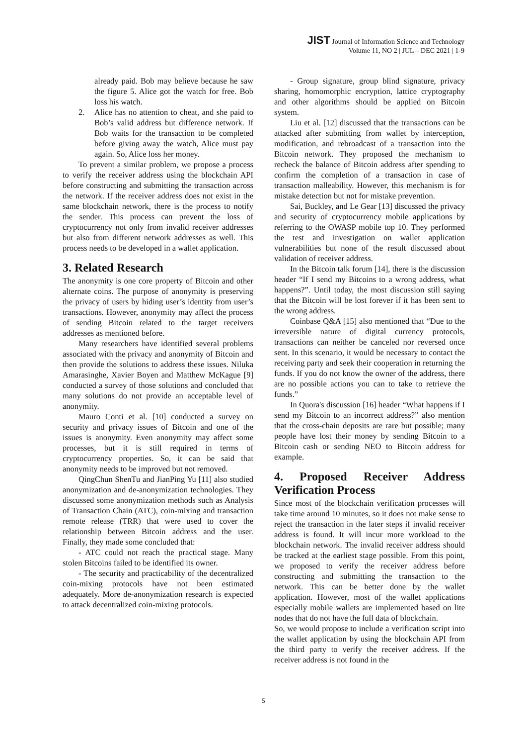JIST Journal of Information Science and Technology
Volume 11, NO 2 | JUL – DEC 2021 | 1-9
already paid. Bob may believe because he saw the figure 5. Alice got the watch for free. Bob loss his watch.
2. Alice has no attention to cheat, and she paid to Bob’s valid address but difference network. If Bob waits for the transaction to be completed before giving away the watch, Alice must pay again. So, Alice loss her money.
To prevent a similar problem, we propose a process to verify the receiver address using the blockchain API before constructing and submitting the transaction across the network. If the receiver address does not exist in the same blockchain network, there is the process to notify the sender. This process can prevent the loss of cryptocurrency not only from invalid receiver addresses but also from different network addresses as well. This process needs to be developed in a wallet application.
3. Related Research
The anonymity is one core property of Bitcoin and other alternate coins. The purpose of anonymity is preserving the privacy of users by hiding user’s identity from user’s transactions. However, anonymity may affect the process of sending Bitcoin related to the target receivers addresses as mentioned before.
Many researchers have identified several problems associated with the privacy and anonymity of Bitcoin and then provide the solutions to address these issues. Niluka Amarasinghe, Xavier Boyen and Matthew McKague [9] conducted a survey of those solutions and concluded that many solutions do not provide an acceptable level of anonymity.
Mauro Conti et al. [10] conducted a survey on security and privacy issues of Bitcoin and one of the issues is anonymity. Even anonymity may affect some processes, but it is still required in terms of cryptocurrency properties. So, it can be said that anonymity needs to be improved but not removed.
QingChun ShenTu and JianPing Yu [11] also studied anonymization and de-anonymization technologies. They discussed some anonymization methods such as Analysis of Transaction Chain (ATC), coin-mixing and transaction remote release (TRR) that were used to cover the relationship between Bitcoin address and the user. Finally, they made some concluded that:
- ATC could not reach the practical stage. Many stolen Bitcoins failed to be identified its owner.
- The security and practicability of the decentralized coin-mixing protocols have not been estimated adequately. More de-anonymization research is expected to attack decentralized coin-mixing protocols.
- Group signature, group blind signature, privacy sharing, homomorphic encryption, lattice cryptography and other algorithms should be applied on Bitcoin system.
Liu et al. [12] discussed that the transactions can be attacked after submitting from wallet by interception, modification, and rebroadcast of a transaction into the Bitcoin network. They proposed the mechanism to recheck the balance of Bitcoin address after spending to confirm the completion of a transaction in case of transaction malleability. However, this mechanism is for mistake detection but not for mistake prevention.
Sai, Buckley, and Le Gear [13] discussed the privacy and security of cryptocurrency mobile applications by referring to the OWASP mobile top 10. They performed the test and investigation on wallet application vulnerabilities but none of the result discussed about validation of receiver address.
In the Bitcoin talk forum [14], there is the discussion header “If I send my Bitcoins to a wrong address, what happens?”. Until today, the most discussion still saying that the Bitcoin will be lost forever if it has been sent to the wrong address.
Coinbase Q&A [15] also mentioned that “Due to the irreversible nature of digital currency protocols, transactions can neither be canceled nor reversed once sent. In this scenario, it would be necessary to contact the receiving party and seek their cooperation in returning the funds. If you do not know the owner of the address, there are no possible actions you can to take to retrieve the funds.”
In Quora's discussion [16] header “What happens if I send my Bitcoin to an incorrect address?” also mention that the cross-chain deposits are rare but possible; many people have lost their money by sending Bitcoin to a Bitcoin cash or sending NEO to Bitcoin address for example.
4. Proposed Receiver Address Verification Process
Since most of the blockchain verification processes will take time around 10 minutes, so it does not make sense to reject the transaction in the later steps if invalid receiver address is found. It will incur more workload to the blockchain network. The invalid receiver address should be tracked at the earliest stage possible. From this point, we proposed to verify the receiver address before constructing and submitting the transaction to the network. This can be better done by the wallet application. However, most of the wallet applications especially mobile wallets are implemented based on lite nodes that do not have the full data of blockchain.
So, we would propose to include a verification script into the wallet application by using the blockchain API from the third party to verify the receiver address. If the receiver address is not found in the
5